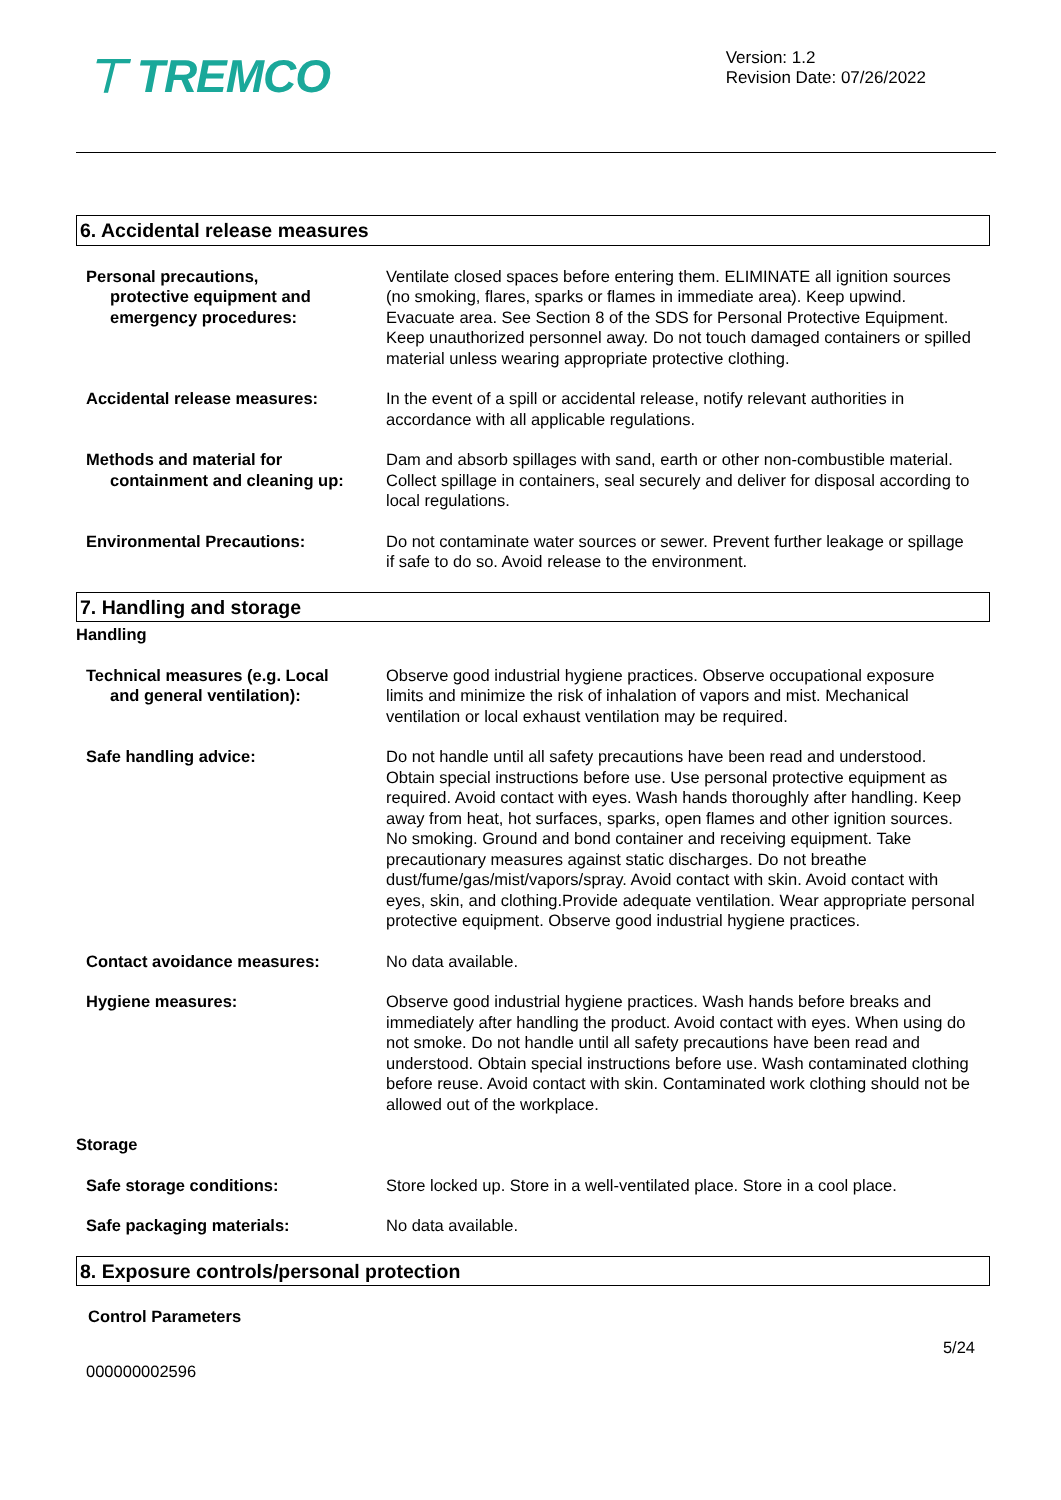⊤ TREMCO
Version: 1.2
Revision Date: 07/26/2022
6. Accidental release measures
Personal precautions,
protective equipment and emergency procedures:
Ventilate closed spaces before entering them. ELIMINATE all ignition sources (no smoking, flares, sparks or flames in immediate area). Keep upwind. Evacuate area. See Section 8 of the SDS for Personal Protective Equipment. Keep unauthorized personnel away. Do not touch damaged containers or spilled material unless wearing appropriate protective clothing.
Accidental release measures: In the event of a spill or accidental release, notify relevant authorities in accordance with all applicable regulations.
Methods and material for
containment and cleaning up:
Dam and absorb spillages with sand, earth or other non-combustible material. Collect spillage in containers, seal securely and deliver for disposal according to local regulations.
Environmental Precautions: Do not contaminate water sources or sewer. Prevent further leakage or spillage if safe to do so. Avoid release to the environment.
7. Handling and storage
Handling
Technical measures (e.g. Local
and general ventilation):
Observe good industrial hygiene practices. Observe occupational exposure limits and minimize the risk of inhalation of vapors and mist. Mechanical ventilation or local exhaust ventilation may be required.
Safe handling advice: Do not handle until all safety precautions have been read and understood. Obtain special instructions before use. Use personal protective equipment as required. Avoid contact with eyes. Wash hands thoroughly after handling. Keep away from heat, hot surfaces, sparks, open flames and other ignition sources. No smoking. Ground and bond container and receiving equipment. Take precautionary measures against static discharges. Do not breathe dust/fume/gas/mist/vapors/spray. Avoid contact with skin. Avoid contact with eyes, skin, and clothing.Provide adequate ventilation. Wear appropriate personal protective equipment. Observe good industrial hygiene practices.
Contact avoidance measures: No data available.
Hygiene measures: Observe good industrial hygiene practices. Wash hands before breaks and immediately after handling the product. Avoid contact with eyes. When using do not smoke. Do not handle until all safety precautions have been read and understood. Obtain special instructions before use. Wash contaminated clothing before reuse. Avoid contact with skin. Contaminated work clothing should not be allowed out of the workplace.
Storage
Safe storage conditions: Store locked up. Store in a well-ventilated place. Store in a cool place.
Safe packaging materials: No data available.
8. Exposure controls/personal protection
Control Parameters
000000002596
5/24